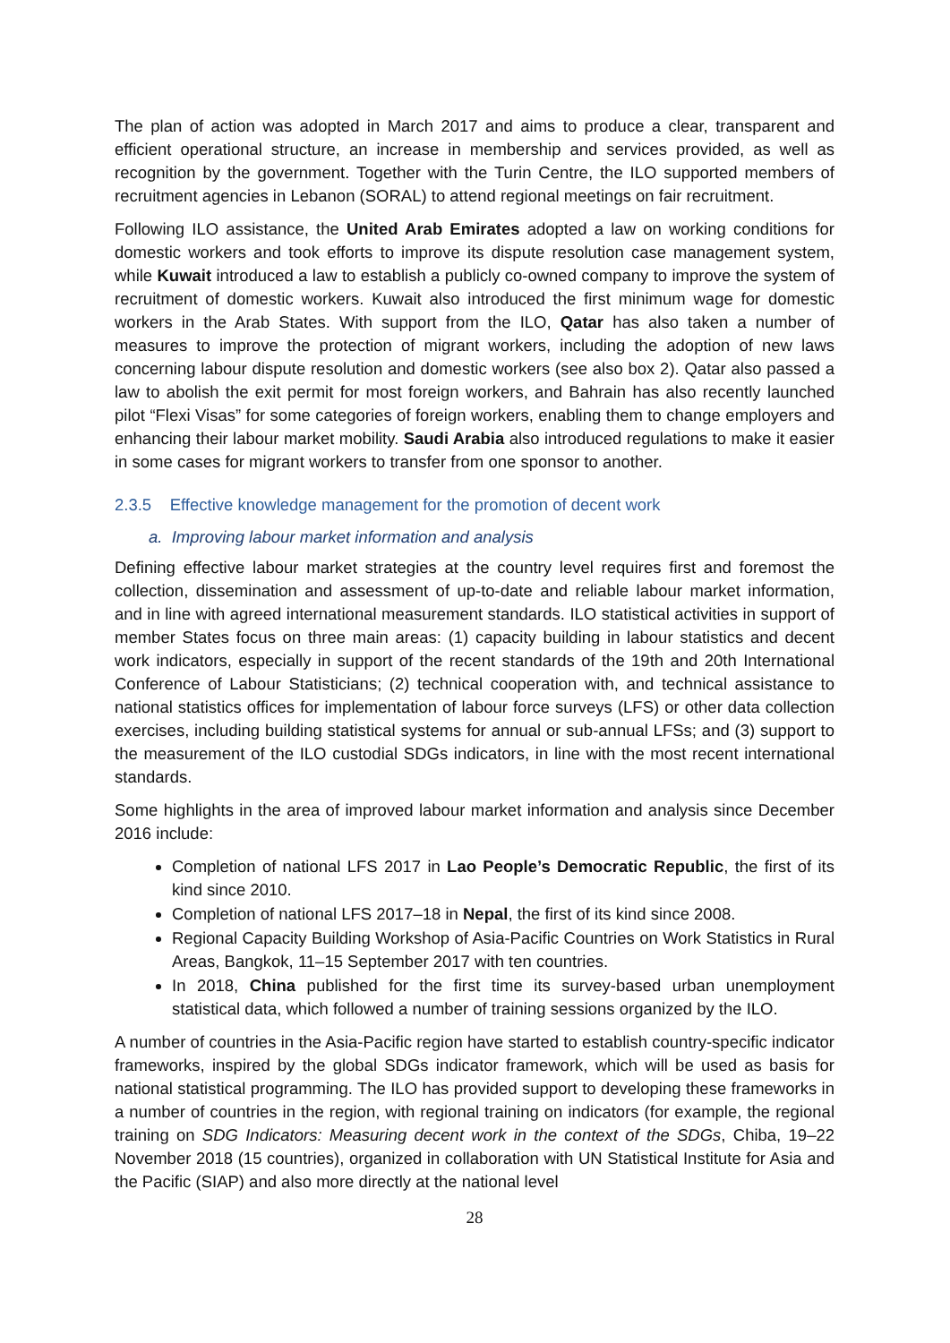The plan of action was adopted in March 2017 and aims to produce a clear, transparent and efficient operational structure, an increase in membership and services provided, as well as recognition by the government. Together with the Turin Centre, the ILO supported members of recruitment agencies in Lebanon (SORAL) to attend regional meetings on fair recruitment.
Following ILO assistance, the United Arab Emirates adopted a law on working conditions for domestic workers and took efforts to improve its dispute resolution case management system, while Kuwait introduced a law to establish a publicly co-owned company to improve the system of recruitment of domestic workers. Kuwait also introduced the first minimum wage for domestic workers in the Arab States. With support from the ILO, Qatar has also taken a number of measures to improve the protection of migrant workers, including the adoption of new laws concerning labour dispute resolution and domestic workers (see also box 2). Qatar also passed a law to abolish the exit permit for most foreign workers, and Bahrain has also recently launched pilot “Flexi Visas” for some categories of foreign workers, enabling them to change employers and enhancing their labour market mobility. Saudi Arabia also introduced regulations to make it easier in some cases for migrant workers to transfer from one sponsor to another.
2.3.5 Effective knowledge management for the promotion of decent work
a. Improving labour market information and analysis
Defining effective labour market strategies at the country level requires first and foremost the collection, dissemination and assessment of up-to-date and reliable labour market information, and in line with agreed international measurement standards. ILO statistical activities in support of member States focus on three main areas: (1) capacity building in labour statistics and decent work indicators, especially in support of the recent standards of the 19th and 20th International Conference of Labour Statisticians; (2) technical cooperation with, and technical assistance to national statistics offices for implementation of labour force surveys (LFS) or other data collection exercises, including building statistical systems for annual or sub-annual LFSs; and (3) support to the measurement of the ILO custodial SDGs indicators, in line with the most recent international standards.
Some highlights in the area of improved labour market information and analysis since December 2016 include:
Completion of national LFS 2017 in Lao People’s Democratic Republic, the first of its kind since 2010.
Completion of national LFS 2017–18 in Nepal, the first of its kind since 2008.
Regional Capacity Building Workshop of Asia-Pacific Countries on Work Statistics in Rural Areas, Bangkok, 11–15 September 2017 with ten countries.
In 2018, China published for the first time its survey-based urban unemployment statistical data, which followed a number of training sessions organized by the ILO.
A number of countries in the Asia-Pacific region have started to establish country-specific indicator frameworks, inspired by the global SDGs indicator framework, which will be used as basis for national statistical programming. The ILO has provided support to developing these frameworks in a number of countries in the region, with regional training on indicators (for example, the regional training on SDG Indicators: Measuring decent work in the context of the SDGs, Chiba, 19–22 November 2018 (15 countries), organized in collaboration with UN Statistical Institute for Asia and the Pacific (SIAP) and also more directly at the national level
28